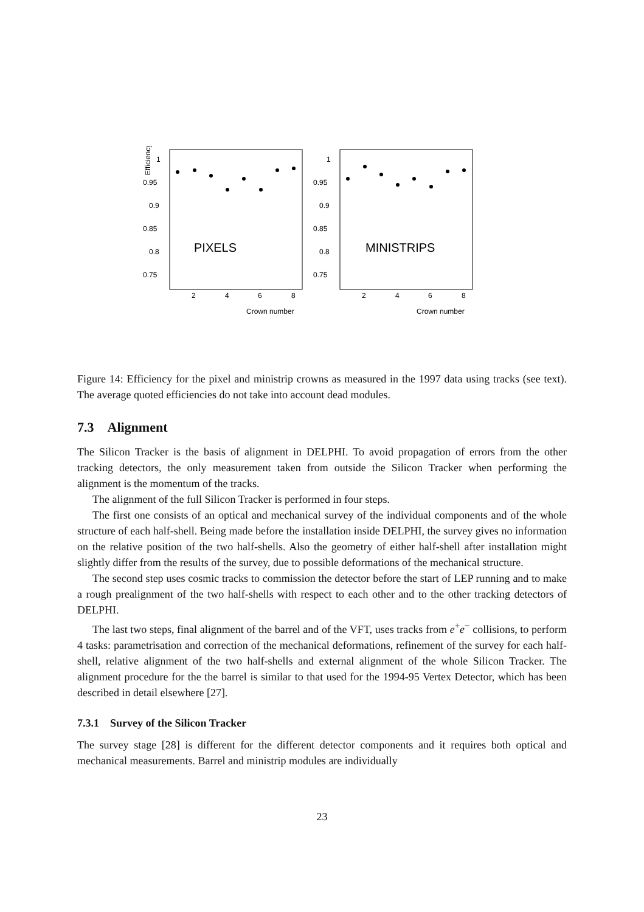Efficiency
1
0.95
0.9
0.85
0.8
0.75
1
0.95
0.9
0.85
0.8
0.75
2
4
6
8
2
4
6
8
Crown number
Crown number
PIXELS
MINISTRIPS
Figure 14: Efficiency for the pixel and ministrip crowns as measured in the 1997 data using tracks (see text). The average quoted efficiencies do not take into account dead modules.
7.3 Alignment
The Silicon Tracker is the basis of alignment in DELPHI. To avoid propagation of errors from the other tracking detectors, the only measurement taken from outside the Silicon Tracker when performing the alignment is the momentum of the tracks.
The alignment of the full Silicon Tracker is performed in four steps.
The first one consists of an optical and mechanical survey of the individual components and of the whole structure of each half-shell. Being made before the installation inside DELPHI, the survey gives no information on the relative position of the two half-shells. Also the geometry of either half-shell after installation might slightly differ from the results of the survey, due to possible deformations of the mechanical structure.
The second step uses cosmic tracks to commission the detector before the start of LEP running and to make a rough prealignment of the two half-shells with respect to each other and to the other tracking detectors of DELPHI.
The last two steps, final alignment of the barrel and of the VFT, uses tracks from e<sup>+</sup>e<sup>−</sup> collisions, to perform 4 tasks: parametrisation and correction of the mechanical deformations, refinement of the survey for each half-shell, relative alignment of the two half-shells and external alignment of the whole Silicon Tracker. The alignment procedure for the the barrel is similar to that used for the 1994-95 Vertex Detector, which has been described in detail elsewhere [27].
7.3.1 Survey of the Silicon Tracker
The survey stage [28] is different for the different detector components and it requires both optical and mechanical measurements. Barrel and ministrip modules are individually
23